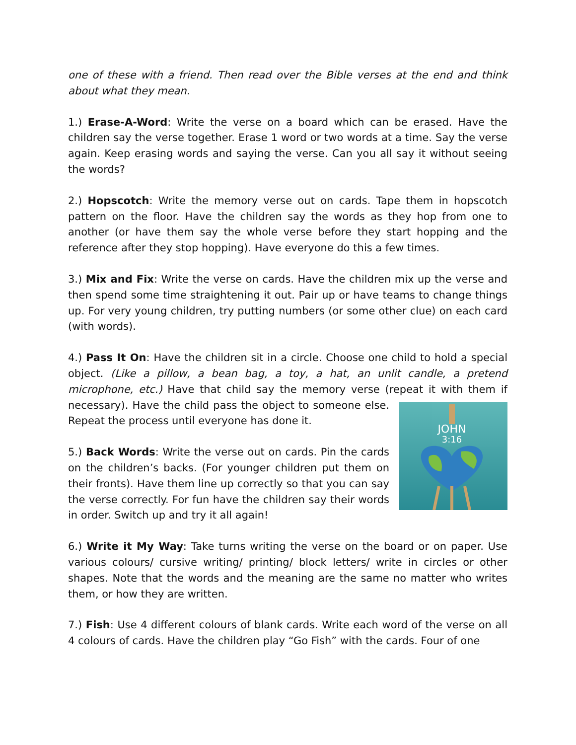one of these with a friend. Then read over the Bible verses at the end and think about what they mean.
1.) Erase-A-Word: Write the verse on a board which can be erased. Have the children say the verse together. Erase 1 word or two words at a time. Say the verse again. Keep erasing words and saying the verse. Can you all say it without seeing the words?
2.) Hopscotch: Write the memory verse out on cards. Tape them in hopscotch pattern on the floor. Have the children say the words as they hop from one to another (or have them say the whole verse before they start hopping and the reference after they stop hopping). Have everyone do this a few times.
3.) Mix and Fix: Write the verse on cards. Have the children mix up the verse and then spend some time straightening it out. Pair up or have teams to change things up. For very young children, try putting numbers (or some other clue) on each card (with words).
4.) Pass It On: Have the children sit in a circle. Choose one child to hold a special object. (Like a pillow, a bean bag, a toy, a hat, an unlit candle, a pretend microphone, etc.) Have that child say the memory verse (repeat it with them if necessary).
JOHN
3:16
Have the child pass the object to someone else. Repeat the process until everyone has done it.
5.) Back Words: Write the verse out on cards. Pin the cards on the children’s backs. (For younger children put them on their fronts). Have them line up correctly so that you can say the verse correctly. For fun have the children say their words in order. Switch up and try it all again!
6.) Write it My Way: Take turns writing the verse on the board or on paper. Use various colours/ cursive writing/ printing/ block letters/ write in circles or other shapes. Note that the words and the meaning are the same no matter who writes them, or how they are written.
7.) Fish: Use 4 different colours of blank cards. Write each word of the verse on all 4 colours of cards. Have the children play “Go Fish” with the cards. Four of one